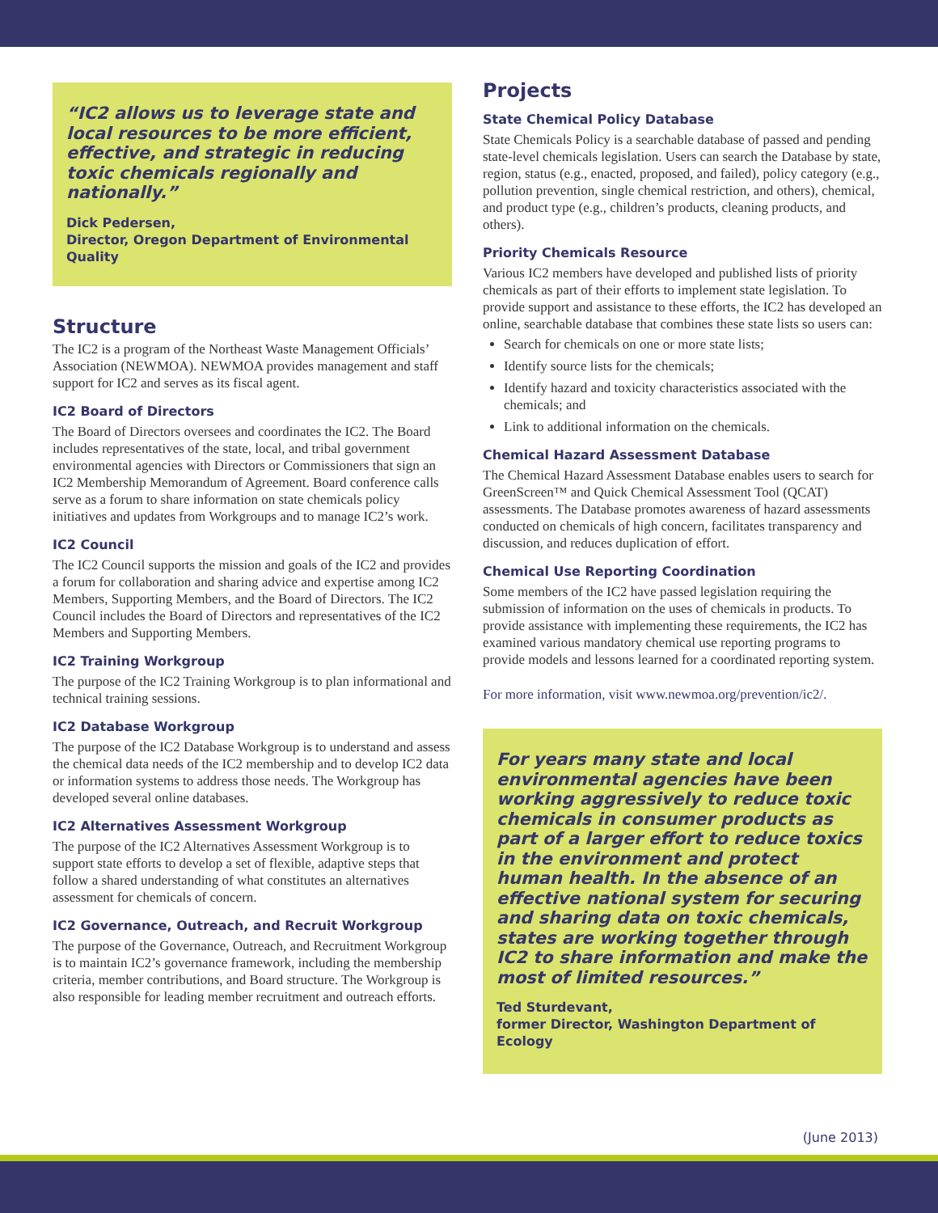“IC2 allows us to leverage state and local resources to be more efficient, effective, and strategic in reducing toxic chemicals regionally and nationally.”
Dick Pedersen,
Director, Oregon Department of Environmental Quality
Structure
The IC2 is a program of the Northeast Waste Management Officials’ Association (NEWMOA). NEWMOA provides management and staff support for IC2 and serves as its fiscal agent.
IC2 Board of Directors
The Board of Directors oversees and coordinates the IC2. The Board includes representatives of the state, local, and tribal government environmental agencies with Directors or Commissioners that sign an IC2 Membership Memorandum of Agreement. Board conference calls serve as a forum to share information on state chemicals policy initiatives and updates from Workgroups and to manage IC2’s work.
IC2 Council
The IC2 Council supports the mission and goals of the IC2 and provides a forum for collaboration and sharing advice and expertise among IC2 Members, Supporting Members, and the Board of Directors. The IC2 Council includes the Board of Directors and representatives of the IC2 Members and Supporting Members.
IC2 Training Workgroup
The purpose of the IC2 Training Workgroup is to plan informational and technical training sessions.
IC2 Database Workgroup
The purpose of the IC2 Database Workgroup is to understand and assess the chemical data needs of the IC2 membership and to develop IC2 data or information systems to address those needs. The Workgroup has developed several online databases.
IC2 Alternatives Assessment Workgroup
The purpose of the IC2 Alternatives Assessment Workgroup is to support state efforts to develop a set of flexible, adaptive steps that follow a shared understanding of what constitutes an alternatives assessment for chemicals of concern.
IC2 Governance, Outreach, and Recruit Workgroup
The purpose of the Governance, Outreach, and Recruitment Workgroup is to maintain IC2’s governance framework, including the membership criteria, member contributions, and Board structure. The Workgroup is also responsible for leading member recruitment and outreach efforts.
Projects
State Chemical Policy Database
State Chemicals Policy is a searchable database of passed and pending state-level chemicals legislation. Users can search the Database by state, region, status (e.g., enacted, proposed, and failed), policy category (e.g., pollution prevention, single chemical restriction, and others), chemical, and product type (e.g., children’s products, cleaning products, and others).
Priority Chemicals Resource
Various IC2 members have developed and published lists of priority chemicals as part of their efforts to implement state legislation. To provide support and assistance to these efforts, the IC2 has developed an online, searchable database that combines these state lists so users can:
Search for chemicals on one or more state lists;
Identify source lists for the chemicals;
Identify hazard and toxicity characteristics associated with the chemicals; and
Link to additional information on the chemicals.
Chemical Hazard Assessment Database
The Chemical Hazard Assessment Database enables users to search for GreenScreen™ and Quick Chemical Assessment Tool (QCAT) assessments. The Database promotes awareness of hazard assessments conducted on chemicals of high concern, facilitates transparency and discussion, and reduces duplication of effort.
Chemical Use Reporting Coordination
Some members of the IC2 have passed legislation requiring the submission of information on the uses of chemicals in products. To provide assistance with implementing these requirements, the IC2 has examined various mandatory chemical use reporting programs to provide models and lessons learned for a coordinated reporting system.
For more information, visit www.newmoa.org/prevention/ic2/.
For years many state and local environmental agencies have been working aggressively to reduce toxic chemicals in consumer products as part of a larger effort to reduce toxics in the environment and protect human health. In the absence of an effective national system for securing and sharing data on toxic chemicals, states are working together through IC2 to share information and make the most of limited resources.”
Ted Sturdevant,
former Director, Washington Department of Ecology
(June 2013)